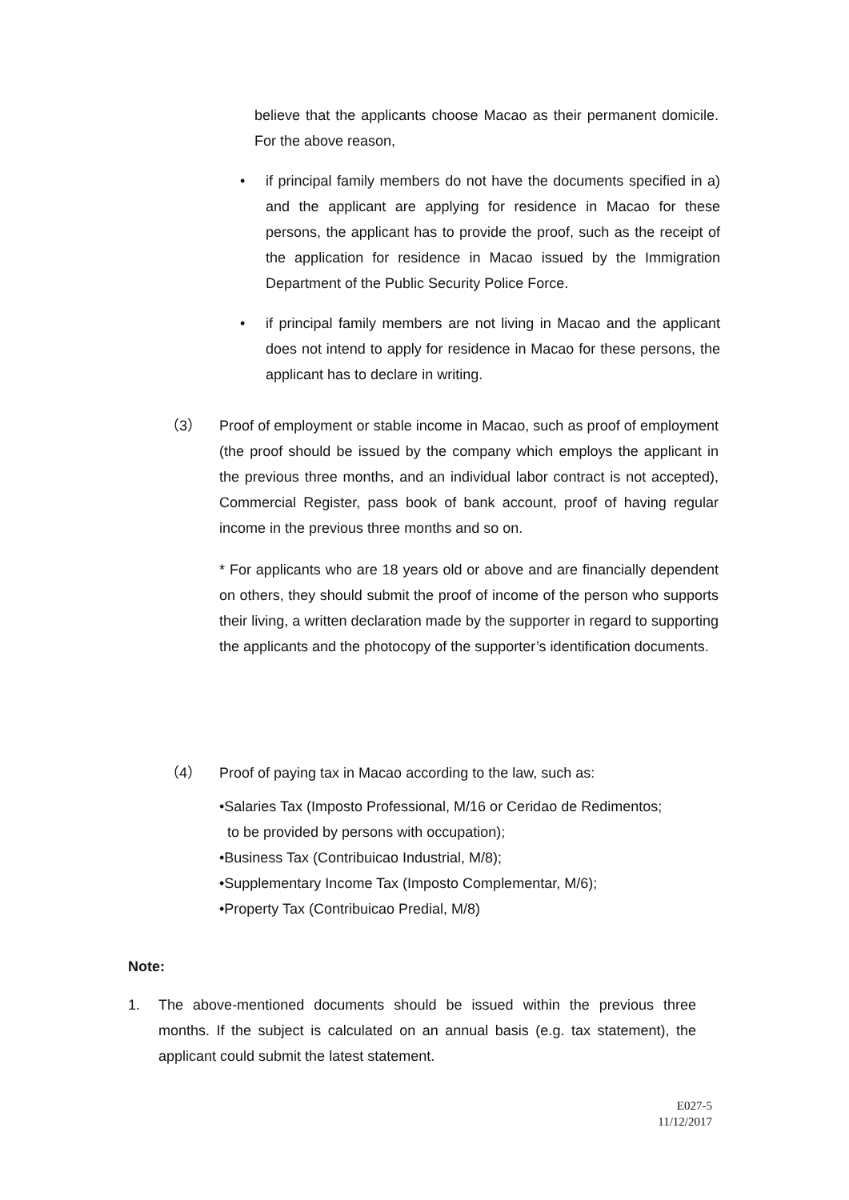believe that the applicants choose Macao as their permanent domicile. For the above reason,
• if principal family members do not have the documents specified in a) and the applicant are applying for residence in Macao for these persons, the applicant has to provide the proof, such as the receipt of the application for residence in Macao issued by the Immigration Department of the Public Security Police Force.
• if principal family members are not living in Macao and the applicant does not intend to apply for residence in Macao for these persons, the applicant has to declare in writing.
（3） Proof of employment or stable income in Macao, such as proof of employment (the proof should be issued by the company which employs the applicant in the previous three months, and an individual labor contract is not accepted), Commercial Register, pass book of bank account, proof of having regular income in the previous three months and so on.
* For applicants who are 18 years old or above and are financially dependent on others, they should submit the proof of income of the person who supports their living, a written declaration made by the supporter in regard to supporting the applicants and the photocopy of the supporter’s identification documents.
（4） Proof of paying tax in Macao according to the law, such as:
•Salaries Tax (Imposto Professional, M/16 or Ceridao de Redimentos;
to be provided by persons with occupation);
•Business Tax (Contribuicao Industrial, M/8);
•Supplementary Income Tax (Imposto Complementar, M/6);
•Property Tax (Contribuicao Predial, M/8)
Note:
1. The above-mentioned documents should be issued within the previous three months. If the subject is calculated on an annual basis (e.g. tax statement), the applicant could submit the latest statement.
E027-5
11/12/2017